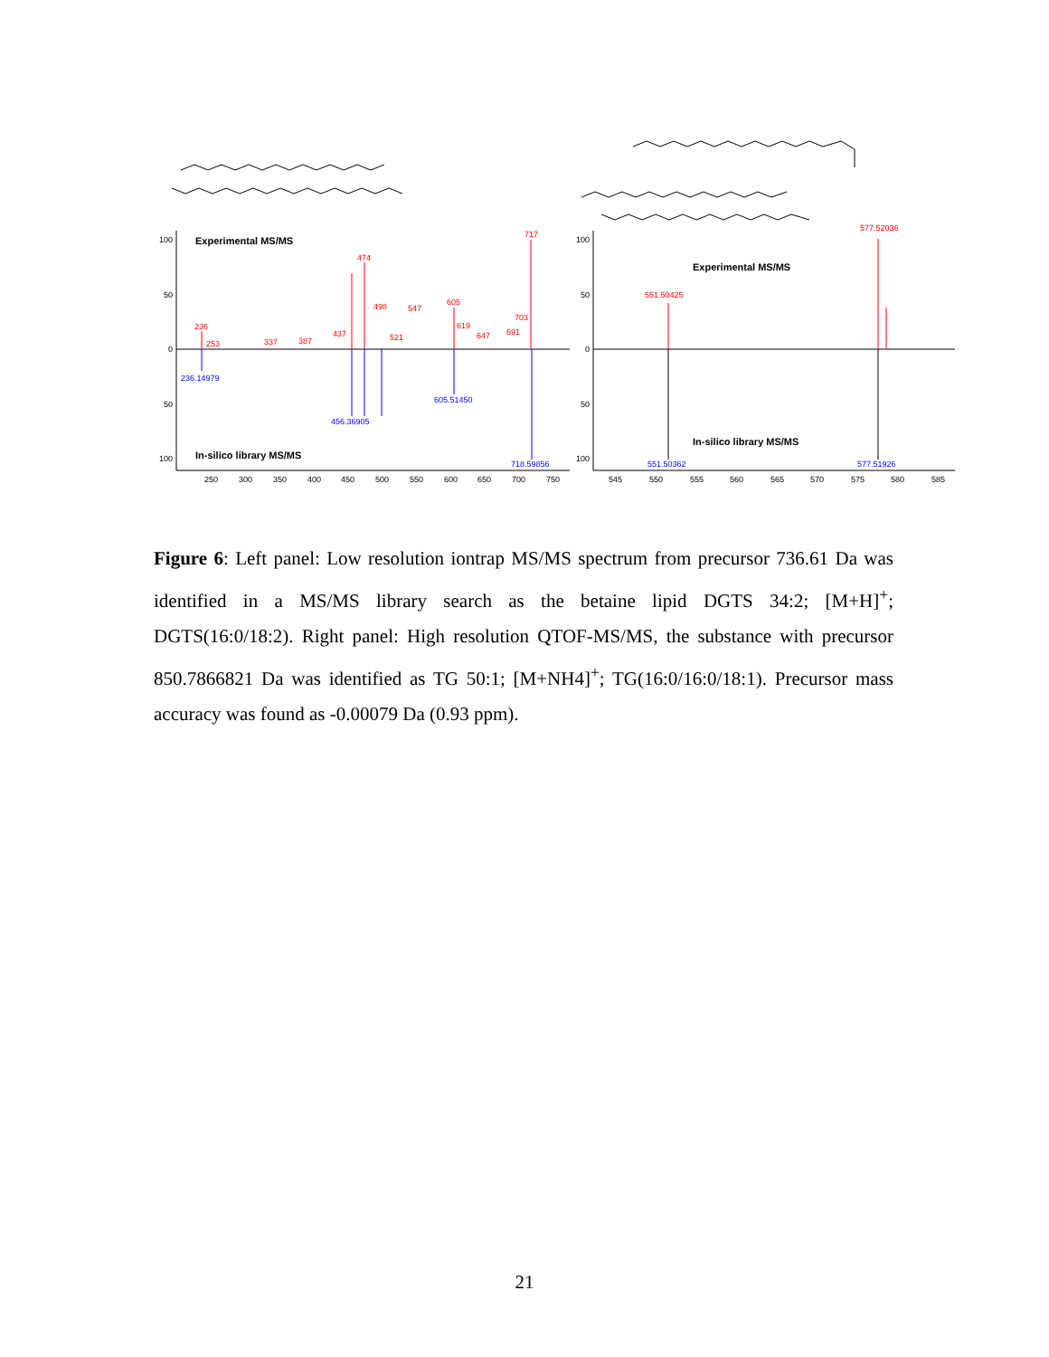Experimental MS/MS
In-silico library MS/MS
Experimental MS/MS
In-silico library MS/MS
717
474
498
547
605
236
253
337
387
437
521
619
647
691
703
551.50425
577.52036
236.14979
456.36905
605.51450
718.59856
551.50362
577.51926
100
50
0
50
100
100
50
0
50
100
250
300
350
400
450
500
550
600
650
700
750
545
550
555
560
565
570
575
580
585
Figure 6: Left panel: Low resolution iontrap MS/MS spectrum from precursor 736.61 Da was identified in a MS/MS library search as the betaine lipid DGTS 34:2; [M+H]<sup>+</sup>; DGTS(16:0/18:2). Right panel: High resolution QTOF-MS/MS, the substance with precursor 850.7866821 Da was identified as TG 50:1; [M+NH4]<sup>+</sup>; TG(16:0/16:0/18:1). Precursor mass accuracy was found as -0.00079 Da (0.93 ppm).
21